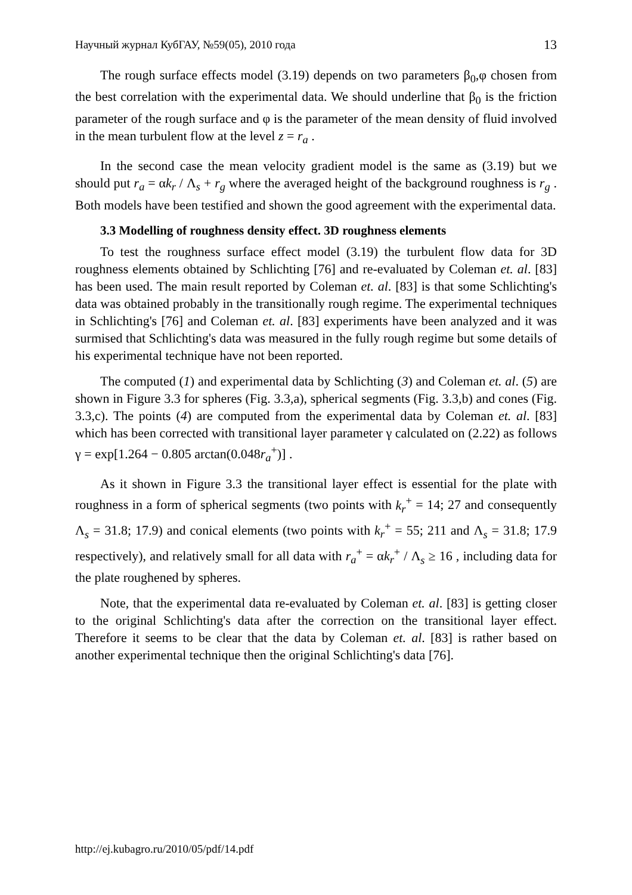Научный журнал КубГАУ, №59(05), 2010 года 13
The rough surface effects model (3.19) depends on two parameters β<sub>0</sub>,φ chosen from the best correlation with the experimental data. We should underline that β<sub>0</sub> is the friction parameter of the rough surface and φ is the parameter of the mean density of fluid involved in the mean turbulent flow at the level z = r<sub>a</sub> .
In the second case the mean velocity gradient model is the same as (3.19) but we should put r<sub>a</sub> = αk<sub>r</sub> / Λ<sub>s</sub> + r<sub>g</sub> where the averaged height of the background roughness is r<sub>g</sub> . Both models have been testified and shown the good agreement with the experimental data.
3.3 Modelling of roughness density effect. 3D roughness elements
To test the roughness surface effect model (3.19) the turbulent flow data for 3D roughness elements obtained by Schlichting [76] and re-evaluated by Coleman et. al. [83] has been used. The main result reported by Coleman et. al. [83] is that some Schlichting's data was obtained probably in the transitionally rough regime. The experimental techniques in Schlichting's [76] and Coleman et. al. [83] experiments have been analyzed and it was surmised that Schlichting's data was measured in the fully rough regime but some details of his experimental technique have not been reported.
The computed (1) and experimental data by Schlichting (3) and Coleman et. al. (5) are shown in Figure 3.3 for spheres (Fig. 3.3,a), spherical segments (Fig. 3.3,b) and cones (Fig. 3.3,c). The points (4) are computed from the experimental data by Coleman et. al. [83] which has been corrected with transitional layer parameter γ calculated on (2.22) as follows γ = exp[1.264 − 0.805 arctan(0.048r<sub>a</sub><sup>+</sup>)] .
As it shown in Figure 3.3 the transitional layer effect is essential for the plate with roughness in a form of spherical segments (two points with k<sub>r</sub><sup>+</sup> = 14; 27 and consequently Λ<sub>s</sub> = 31.8; 17.9) and conical elements (two points with k<sub>r</sub><sup>+</sup> = 55; 211 and Λ<sub>s</sub> = 31.8; 17.9 respectively), and relatively small for all data with r<sub>a</sub><sup>+</sup> = αk<sub>r</sub><sup>+</sup> / Λ<sub>s</sub> ≥ 16 , including data for the plate roughened by spheres.
Note, that the experimental data re-evaluated by Coleman et. al. [83] is getting closer to the original Schlichting's data after the correction on the transitional layer effect. Therefore it seems to be clear that the data by Coleman et. al. [83] is rather based on another experimental technique then the original Schlichting's data [76].
http://ej.kubagro.ru/2010/05/pdf/14.pdf